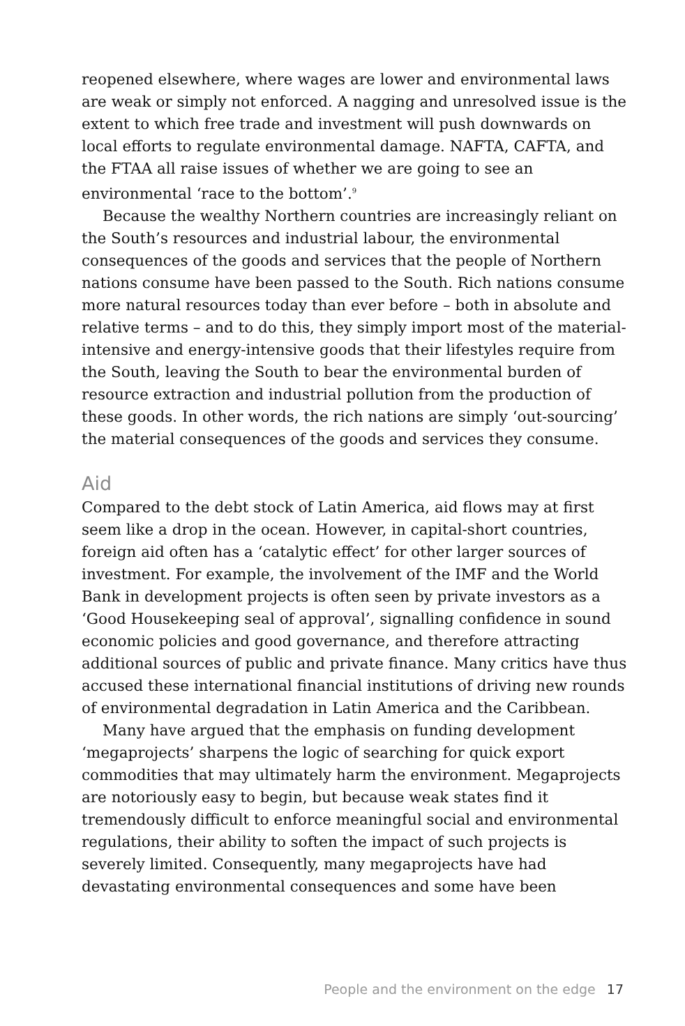reopened elsewhere, where wages are lower and environmental laws are weak or simply not enforced. A nagging and unresolved issue is the extent to which free trade and investment will push downwards on local efforts to regulate environmental damage. NAFTA, CAFTA, and the FTAA all raise issues of whether we are going to see an environmental ‘race to the bottom’.<sup>9</sup>
Because the wealthy Northern countries are increasingly reliant on the South’s resources and industrial labour, the environmental consequences of the goods and services that the people of Northern nations consume have been passed to the South. Rich nations consume more natural resources today than ever before – both in absolute and relative terms – and to do this, they simply import most of the material-intensive and energy-intensive goods that their lifestyles require from the South, leaving the South to bear the environmental burden of resource extraction and industrial pollution from the production of these goods. In other words, the rich nations are simply ‘out-sourcing’ the material consequences of the goods and services they consume.
Aid
Compared to the debt stock of Latin America, aid flows may at first seem like a drop in the ocean. However, in capital-short countries, foreign aid often has a ‘catalytic effect’ for other larger sources of investment. For example, the involvement of the IMF and the World Bank in development projects is often seen by private investors as a ‘Good Housekeeping seal of approval’, signalling confidence in sound economic policies and good governance, and therefore attracting additional sources of public and private finance. Many critics have thus accused these international financial institutions of driving new rounds of environmental degradation in Latin America and the Caribbean.
Many have argued that the emphasis on funding development ‘megaprojects’ sharpens the logic of searching for quick export commodities that may ultimately harm the environment. Megaprojects are notoriously easy to begin, but because weak states find it tremendously difficult to enforce meaningful social and environmental regulations, their ability to soften the impact of such projects is severely limited. Consequently, many megaprojects have had devastating environmental consequences and some have been
People and the environment on the edge 17